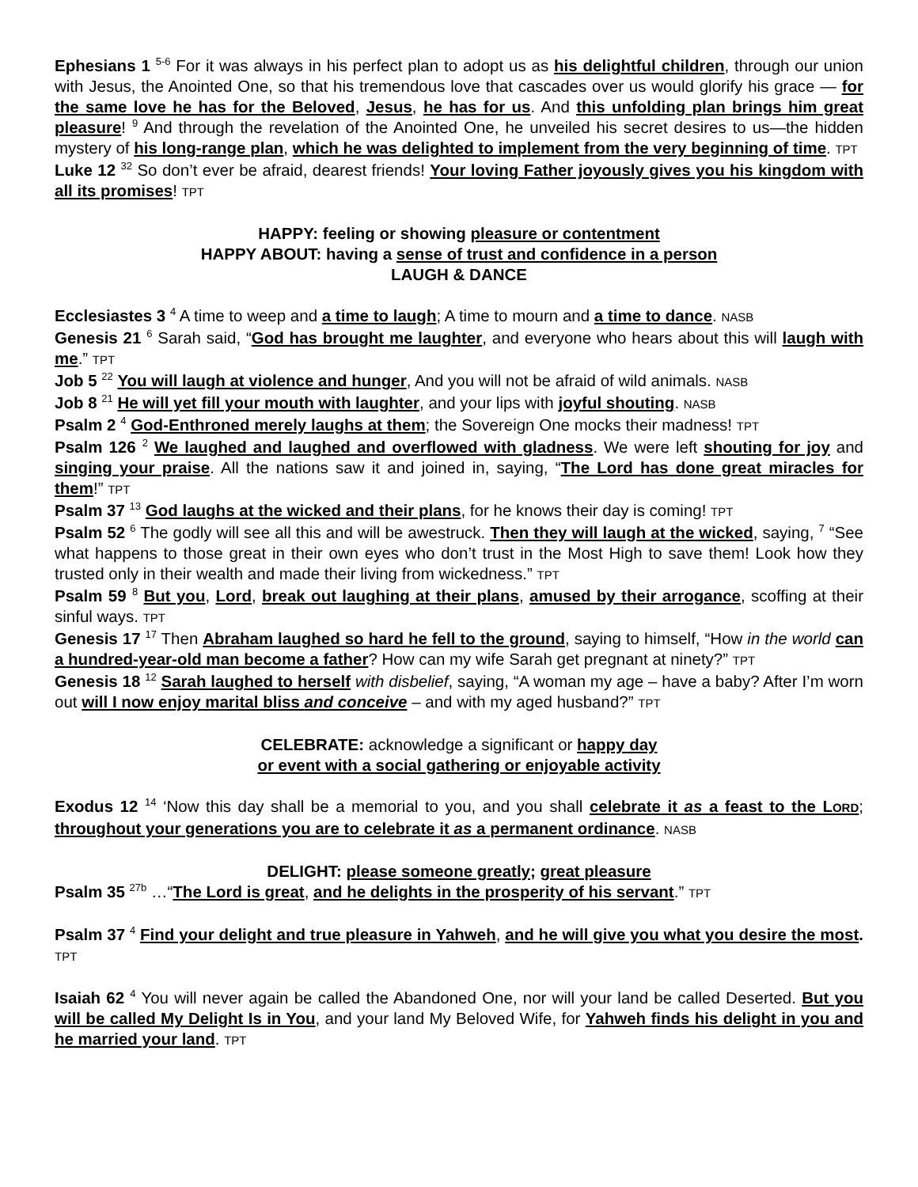Ephesians 1 <sup>5-6</sup> For it was always in his perfect plan to adopt us as his delightful children, through our union with Jesus, the Anointed One, so that his tremendous love that cascades over us would glorify his grace — for the same love he has for the Beloved, Jesus, he has for us. And this unfolding plan brings him great pleasure! <sup>9</sup> And through the revelation of the Anointed One, he unveiled his secret desires to us—the hidden mystery of his long-range plan, which he was delighted to implement from the very beginning of time. TPT
Luke 12 <sup>32</sup> So don’t ever be afraid, dearest friends! Your loving Father joyously gives you his kingdom with all its promises! TPT
HAPPY: feeling or showing pleasure or contentment
HAPPY ABOUT: having a sense of trust and confidence in a person
LAUGH & DANCE
Ecclesiastes 3 <sup>4</sup> A time to weep and a time to laugh; A time to mourn and a time to dance. NASB
Genesis 21 <sup>6</sup> Sarah said, “God has brought me laughter, and everyone who hears about this will laugh with me.” TPT
Job 5 <sup>22</sup> You will laugh at violence and hunger, And you will not be afraid of wild animals. NASB
Job 8 <sup>21</sup> He will yet fill your mouth with laughter, and your lips with joyful shouting. NASB
Psalm 2 <sup>4</sup> God-Enthroned merely laughs at them; the Sovereign One mocks their madness! TPT
Psalm 126 <sup>2</sup> We laughed and laughed and overflowed with gladness. We were left shouting for joy and singing your praise. All the nations saw it and joined in, saying, “The Lord has done great miracles for them!” TPT
Psalm 37 <sup>13</sup> God laughs at the wicked and their plans, for he knows their day is coming! TPT
Psalm 52 <sup>6</sup> The godly will see all this and will be awestruck. Then they will laugh at the wicked, saying, <sup>7</sup> “See what happens to those great in their own eyes who don’t trust in the Most High to save them! Look how they trusted only in their wealth and made their living from wickedness.” TPT
Psalm 59 <sup>8</sup> But you, Lord, break out laughing at their plans, amused by their arrogance, scoffing at their sinful ways. TPT
Genesis 17 <sup>17</sup> Then Abraham laughed so hard he fell to the ground, saying to himself, “How in the world can a hundred-year-old man become a father? How can my wife Sarah get pregnant at ninety?” TPT
Genesis 18 <sup>12</sup> Sarah laughed to herself with disbelief, saying, “A woman my age – have a baby? After I’m worn out will I now enjoy marital bliss and conceive – and with my aged husband?” TPT
CELEBRATE: acknowledge a significant or happy day
or event with a social gathering or enjoyable activity
Exodus 12 <sup>14</sup> ‘Now this day shall be a memorial to you, and you shall celebrate it as a feast to the LORD; throughout your generations you are to celebrate it as a permanent ordinance. NASB
DELIGHT: please someone greatly; great pleasure
Psalm 35 <sup>27b</sup> …“The Lord is great, and he delights in the prosperity of his servant.” TPT
Psalm 37 <sup>4</sup> Find your delight and true pleasure in Yahweh, and he will give you what you desire the most. TPT
Isaiah 62 <sup>4</sup> You will never again be called the Abandoned One, nor will your land be called Deserted. But you will be called My Delight Is in You, and your land My Beloved Wife, for Yahweh finds his delight in you and he married your land. TPT